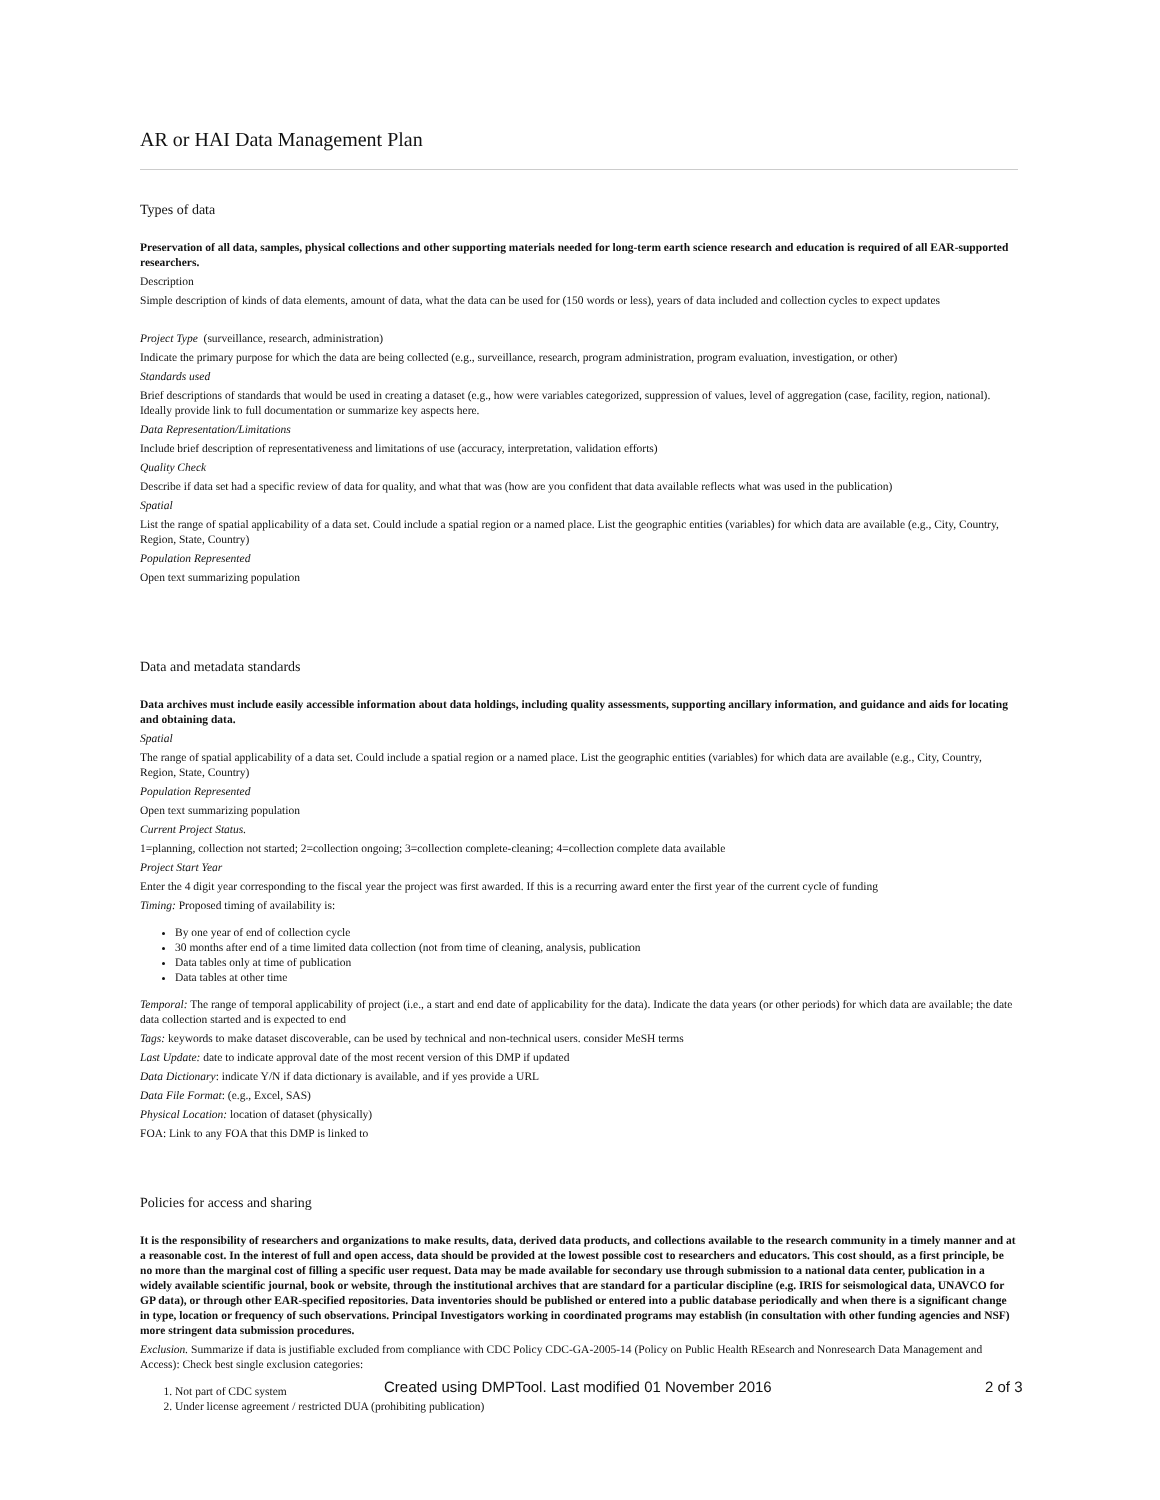AR or HAI Data Management Plan
Types of data
Preservation of all data, samples, physical collections and other supporting materials needed for long-term earth science research and education is required of all EAR-supported researchers.
Description
Simple description of kinds of data elements, amount of data, what the data can be used for (150 words or less), years of data included and collection cycles to expect updates
Project Type (surveillance, research, administration)
Indicate the primary purpose for which the data are being collected (e.g., surveillance, research, program administration, program evaluation, investigation, or other)
Standards used
Brief descriptions of standards that would be used in creating a dataset (e.g., how were variables categorized, suppression of values, level of aggregation (case, facility, region, national). Ideally provide link to full documentation or summarize key aspects here.
Data Representation/Limitations
Include brief description of representativeness and limitations of use (accuracy, interpretation, validation efforts)
Quality Check
Describe if data set had a specific review of data for quality, and what that was (how are you confident that data available reflects what was used in the publication)
Spatial
List the range of spatial applicability of a data set. Could include a spatial region or a named place. List the geographic entities (variables) for which data are available (e.g., City, Country, Region, State, Country)
Population Represented
Open text summarizing population
Data and metadata standards
Data archives must include easily accessible information about data holdings, including quality assessments, supporting ancillary information, and guidance and aids for locating and obtaining data.
Spatial
The range of spatial applicability of a data set. Could include a spatial region or a named place. List the geographic entities (variables) for which data are available (e.g., City, Country, Region, State, Country)
Population Represented
Open text summarizing population
Current Project Status.
1=planning, collection not started; 2=collection ongoing; 3=collection complete-cleaning; 4=collection complete data available
Project Start Year
Enter the 4 digit year corresponding to the fiscal year the project was first awarded. If this is a recurring award enter the first year of the current cycle of funding
Timing: Proposed timing of availability is:
By one year of end of collection cycle
30 months after end of a time limited data collection (not from time of cleaning, analysis, publication
Data tables only at time of publication
Data tables at other time
Temporal: The range of temporal applicability of project (i.e., a start and end date of applicability for the data). Indicate the data years (or other periods) for which data are available; the date data collection started and is expected to end
Tags: keywords to make dataset discoverable, can be used by technical and non-technical users. consider MeSH terms
Last Update: date to indicate approval date of the most recent version of this DMP if updated
Data Dictionary: indicate Y/N if data dictionary is available, and if yes provide a URL
Data File Format: (e.g., Excel, SAS)
Physical Location: location of dataset (physically)
FOA: Link to any FOA that this DMP is linked to
Policies for access and sharing
It is the responsibility of researchers and organizations to make results, data, derived data products, and collections available to the research community in a timely manner and at a reasonable cost. In the interest of full and open access, data should be provided at the lowest possible cost to researchers and educators. This cost should, as a first principle, be no more than the marginal cost of filling a specific user request. Data may be made available for secondary use through submission to a national data center, publication in a widely available scientific journal, book or website, through the institutional archives that are standard for a particular discipline (e.g. IRIS for seismological data, UNAVCO for GP data), or through other EAR-specified repositories. Data inventories should be published or entered into a public database periodically and when there is a significant change in type, location or frequency of such observations. Principal Investigators working in coordinated programs may establish (in consultation with other funding agencies and NSF) more stringent data submission procedures.
Exclusion. Summarize if data is justifiable excluded from compliance with CDC Policy CDC-GA-2005-14 (Policy on Public Health REsearch and Nonresearch Data Management and Access): Check best single exclusion categories:
1. Not part of CDC system
2. Under license agreement / restricted DUA (prohibiting publication)
Created using DMPTool. Last modified 01 November 2016 2 of 3